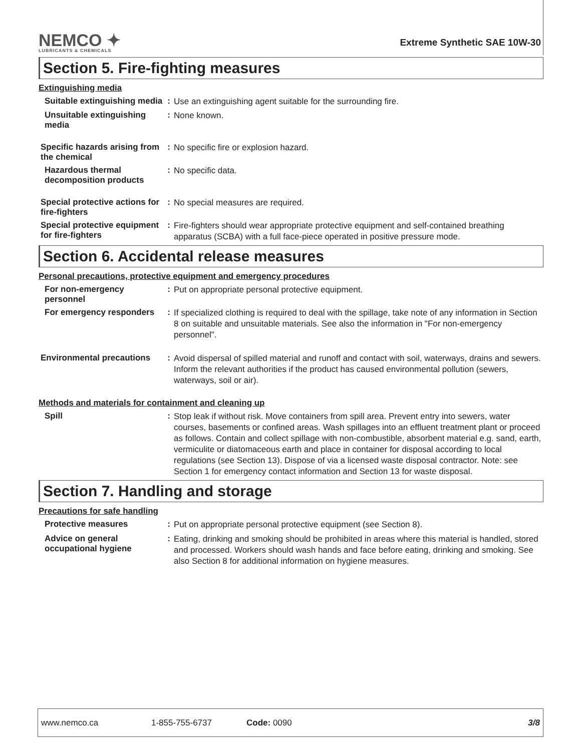NEMCO ✦
LUBRICANTS & CHEMICALS
Extreme Synthetic SAE 10W-30
Section 5. Fire-fighting measures
Extinguishing media
Suitable extinguishing media
:
Use an extinguishing agent suitable for the surrounding fire.
Unsuitable extinguishing media
:
None known.
Specific hazards arising from the chemical
:
No specific fire or explosion hazard.
Hazardous thermal decomposition products
:
No specific data.
Special protective actions for fire-fighters
:
No special measures are required.
Special protective equipment for fire-fighters
:
Fire-fighters should wear appropriate protective equipment and self-contained breathing apparatus (SCBA) with a full face-piece operated in positive pressure mode.
Section 6. Accidental release measures
Personal precautions, protective equipment and emergency procedures
For non-emergency personnel
:
Put on appropriate personal protective equipment.
For emergency responders :
If specialized clothing is required to deal with the spillage, take note of any information in Section 8 on suitable and unsuitable materials. See also the information in "For non-emergency personnel".
Environmental precautions
:
Avoid dispersal of spilled material and runoff and contact with soil, waterways, drains and sewers. Inform the relevant authorities if the product has caused environmental pollution (sewers, waterways, soil or air).
Methods and materials for containment and cleaning up
Spill :
Stop leak if without risk. Move containers from spill area. Prevent entry into sewers, water courses, basements or confined areas. Wash spillages into an effluent treatment plant or proceed as follows. Contain and collect spillage with non-combustible, absorbent material e.g. sand, earth, vermiculite or diatomaceous earth and place in container for disposal according to local regulations (see Section 13). Dispose of via a licensed waste disposal contractor. Note: see Section 1 for emergency contact information and Section 13 for waste disposal.
Section 7. Handling and storage
Precautions for safe handling
Protective measures :
Put on appropriate personal protective equipment (see Section 8).
Advice on general occupational hygiene
:
Eating, drinking and smoking should be prohibited in areas where this material is handled, stored and processed. Workers should wash hands and face before eating, drinking and smoking. See also Section 8 for additional information on hygiene measures.
www.nemco.ca 1-855-755-6737 Code: 0090 3/8